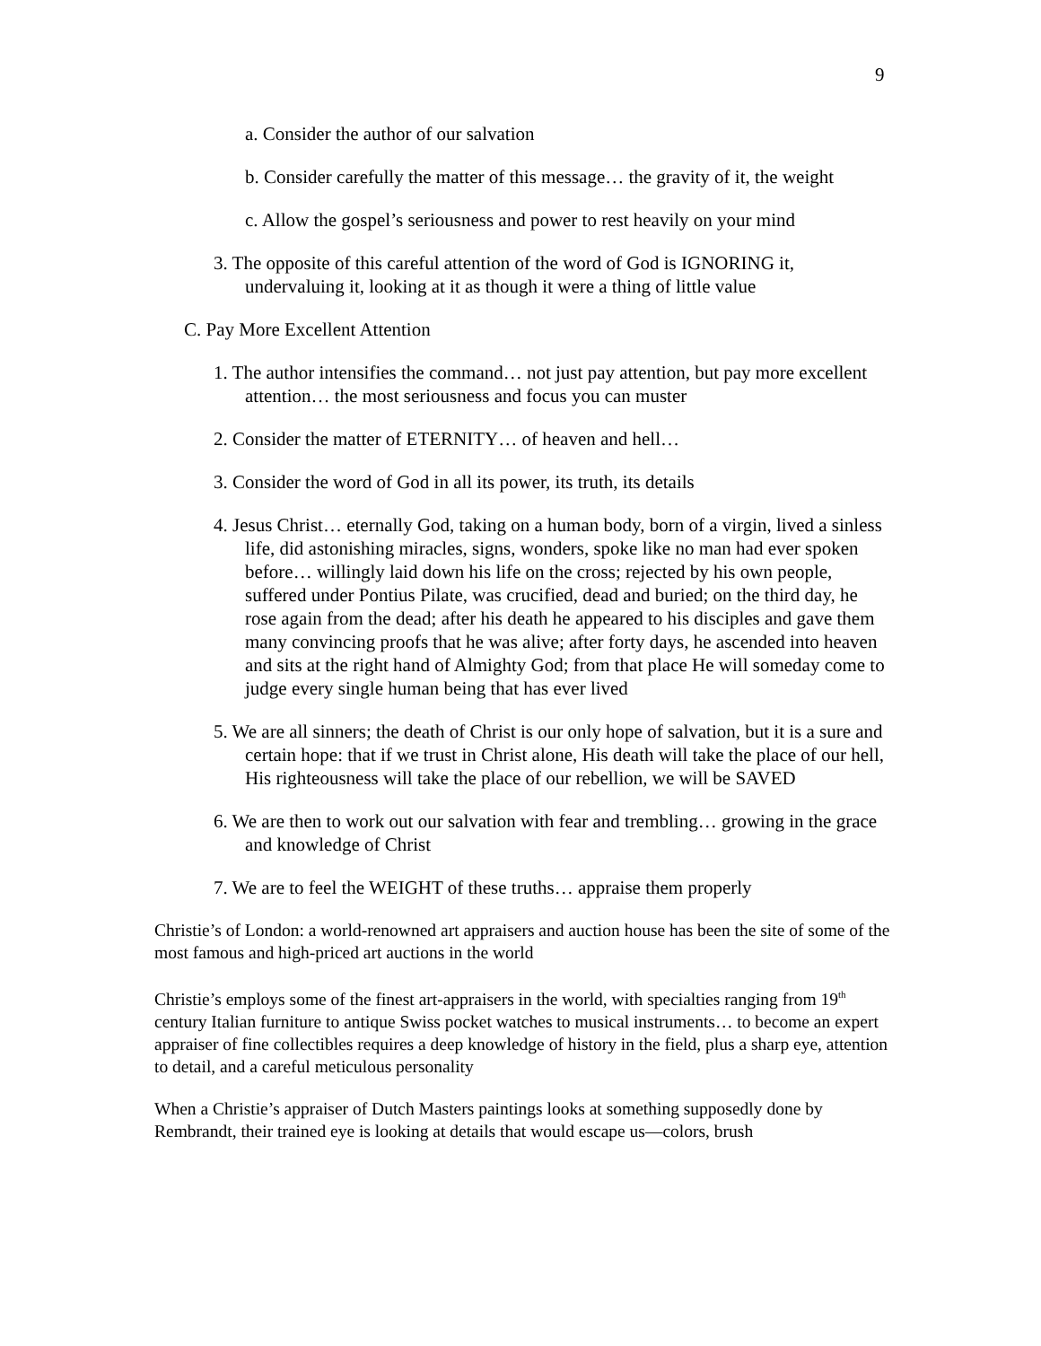9
a. Consider the author of our salvation
b. Consider carefully the matter of this message… the gravity of it, the weight
c. Allow the gospel’s seriousness and power to rest heavily on your mind
3. The opposite of this careful attention of the word of God is IGNORING it, undervaluing it, looking at it as though it were a thing of little value
C. Pay More Excellent Attention
1. The author intensifies the command… not just pay attention, but pay more excellent attention… the most seriousness and focus you can muster
2. Consider the matter of ETERNITY… of heaven and hell…
3. Consider the word of God in all its power, its truth, its details
4. Jesus Christ… eternally God, taking on a human body, born of a virgin, lived a sinless life, did astonishing miracles, signs, wonders, spoke like no man had ever spoken before… willingly laid down his life on the cross; rejected by his own people, suffered under Pontius Pilate, was crucified, dead and buried; on the third day, he rose again from the dead; after his death he appeared to his disciples and gave them many convincing proofs that he was alive; after forty days, he ascended into heaven and sits at the right hand of Almighty God; from that place He will someday come to judge every single human being that has ever lived
5. We are all sinners; the death of Christ is our only hope of salvation, but it is a sure and certain hope: that if we trust in Christ alone, His death will take the place of our hell, His righteousness will take the place of our rebellion, we will be SAVED
6. We are then to work out our salvation with fear and trembling… growing in the grace and knowledge of Christ
7. We are to feel the WEIGHT of these truths… appraise them properly
Christie’s of London: a world-renowned art appraisers and auction house has been the site of some of the most famous and high-priced art auctions in the world
Christie’s employs some of the finest art-appraisers in the world, with specialties ranging from 19<sup>th</sup> century Italian furniture to antique Swiss pocket watches to musical instruments… to become an expert appraiser of fine collectibles requires a deep knowledge of history in the field, plus a sharp eye, attention to detail, and a careful meticulous personality
When a Christie’s appraiser of Dutch Masters paintings looks at something supposedly done by Rembrandt, their trained eye is looking at details that would escape us—colors, brush